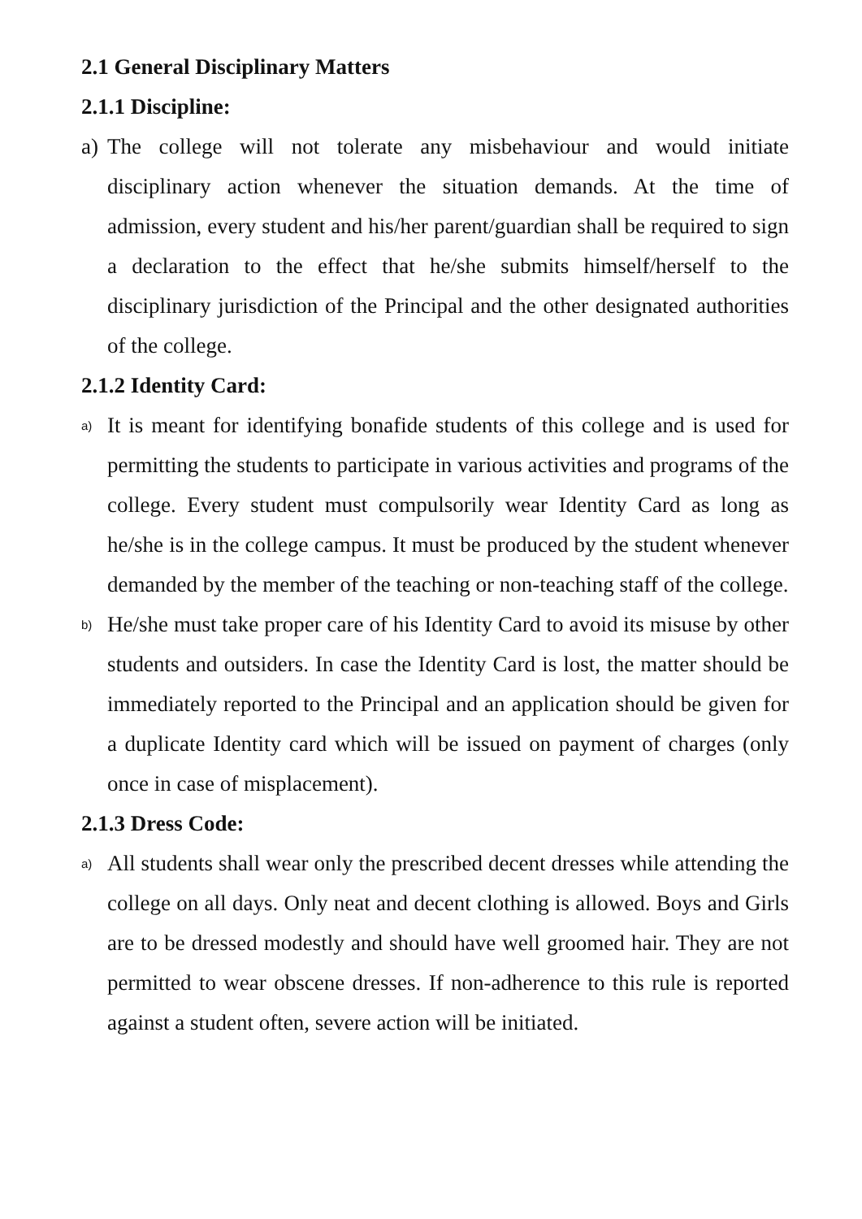2.1 General Disciplinary Matters
2.1.1 Discipline:
a) The college will not tolerate any misbehaviour and would initiate disciplinary action whenever the situation demands. At the time of admission, every student and his/her parent/guardian shall be required to sign a declaration to the effect that he/she submits himself/herself to the disciplinary jurisdiction of the Principal and the other designated authorities of the college.
2.1.2 Identity Card:
a) It is meant for identifying bonafide students of this college and is used for permitting the students to participate in various activities and programs of the college. Every student must compulsorily wear Identity Card as long as he/she is in the college campus. It must be produced by the student whenever demanded by the member of the teaching or non-teaching staff of the college.
b) He/she must take proper care of his Identity Card to avoid its misuse by other students and outsiders. In case the Identity Card is lost, the matter should be immediately reported to the Principal and an application should be given for a duplicate Identity card which will be issued on payment of charges (only once in case of misplacement).
2.1.3 Dress Code:
a) All students shall wear only the prescribed decent dresses while attending the college on all days. Only neat and decent clothing is allowed. Boys and Girls are to be dressed modestly and should have well groomed hair. They are not permitted to wear obscene dresses. If non-adherence to this rule is reported against a student often, severe action will be initiated.